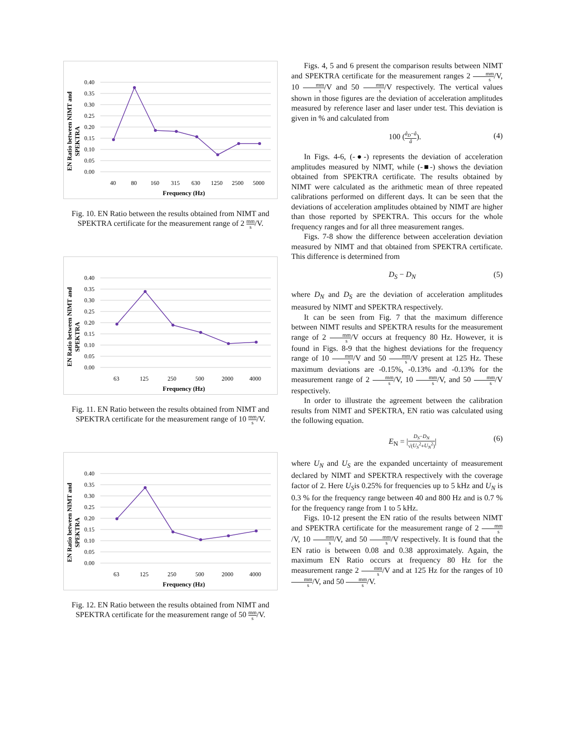EN Ratio between NIMT and
SPEKTRA
0.40
0.35
0.30
0.25
0.20
0.15
0.10
0.05
0.00
40
80
160
315
630
1250
2500
5000
Frequency (Hz)
Fig. 10. EN Ratio between the results obtained from NIMT and SPEKTRA certificate for the measurement range of 2 mm s/V.
EN Ratio between NIMT and
SPEKTRA
0.40
0.35
0.30
0.25
0.20
0.15
0.10
0.05
0.00
63
125
250
500
2000
4000
Frequency (Hz)
Fig. 11. EN Ratio between the results obtained from NIMT and SPEKTRA certificate for the measurement range of 10 mm s/V.
EN Ratio between NIMT and
SPEKTRA
0.40
0.35
0.30
0.25
0.20
0.15
0.10
0.05
0.00
63
125
250
500
2000
4000
Frequency (Hz)
Fig. 12. EN Ratio between the results obtained from NIMT and SPEKTRA certificate for the measurement range of 50 mm s/V.
Figs. 4, 5 and 6 present the comparison results between NIMT and SPEKTRA certificate for the measurement ranges 2 mm s/V, 10 mm s/V and 50 mm s/V respectively. The vertical values shown in those figures are the deviation of acceleration amplitudes measured by reference laser and laser under test. This deviation is given in % and calculated from
100 (â<sub>D</sub>−â â). (4)
In Figs. 4-6, (-●-) represents the deviation of acceleration amplitudes measured by NIMT, while (-■-) shows the deviation obtained from SPEKTRA certificate. The results obtained by NIMT were calculated as the arithmetic mean of three repeated calibrations performed on different days. It can be seen that the deviations of acceleration amplitudes obtained by NIMT are higher than those reported by SPEKTRA. This occurs for the whole frequency ranges and for all three measurement ranges.
Figs. 7-8 show the difference between acceleration deviation measured by NIMT and that obtained from SPEKTRA certificate. This difference is determined from
D<sub>S</sub> − D<sub>N</sub> (5)
where D<sub>N</sub> and D<sub>S</sub> are the deviation of acceleration amplitudes measured by NIMT and SPEKTRA respectively.
It can be seen from Fig. 7 that the maximum difference between NIMT results and SPEKTRA results for the measurement range of 2 mm s/V occurs at frequency 80 Hz. However, it is found in Figs. 8-9 that the highest deviations for the frequency range of 10 mm s/V and 50 mm s/V present at 125 Hz. These maximum deviations are -0.15%, -0.13% and -0.13% for the measurement range of 2 mm s/V, 10 mm s/V, and 50 mm s/V respectively.
In order to illustrate the agreement between the calibration results from NIMT and SPEKTRA, EN ratio was calculated using the following equation.
E<sub>N</sub> = |D<sub>S</sub>−D<sub>N</sub> √(U<sub>S</sub><sup>2</sup>+U<sub>N</sub><sup>2</sup>)| (6)
where U<sub>N</sub> and U<sub>S</sub> are the expanded uncertainty of measurement declared by NIMT and SPEKTRA respectively with the coverage factor of 2. Here U<sub>S</sub>is 0.25% for frequencies up to 5 kHz and U<sub>N</sub> is 0.3 % for the frequency range between 40 and 800 Hz and is 0.7 % for the frequency range from 1 to 5 kHz.
Figs. 10-12 present the EN ratio of the results between NIMT and SPEKTRA certificate for the measurement range of 2 mm s/V, 10 mm s/V, and 50 mm s/V respectively. It is found that the EN ratio is between 0.08 and 0.38 approximately. Again, the maximum EN Ratio occurs at frequency 80 Hz for the measurement range 2 mm s/V and at 125 Hz for the ranges of 10 mm s/V, and 50 mm s/V.